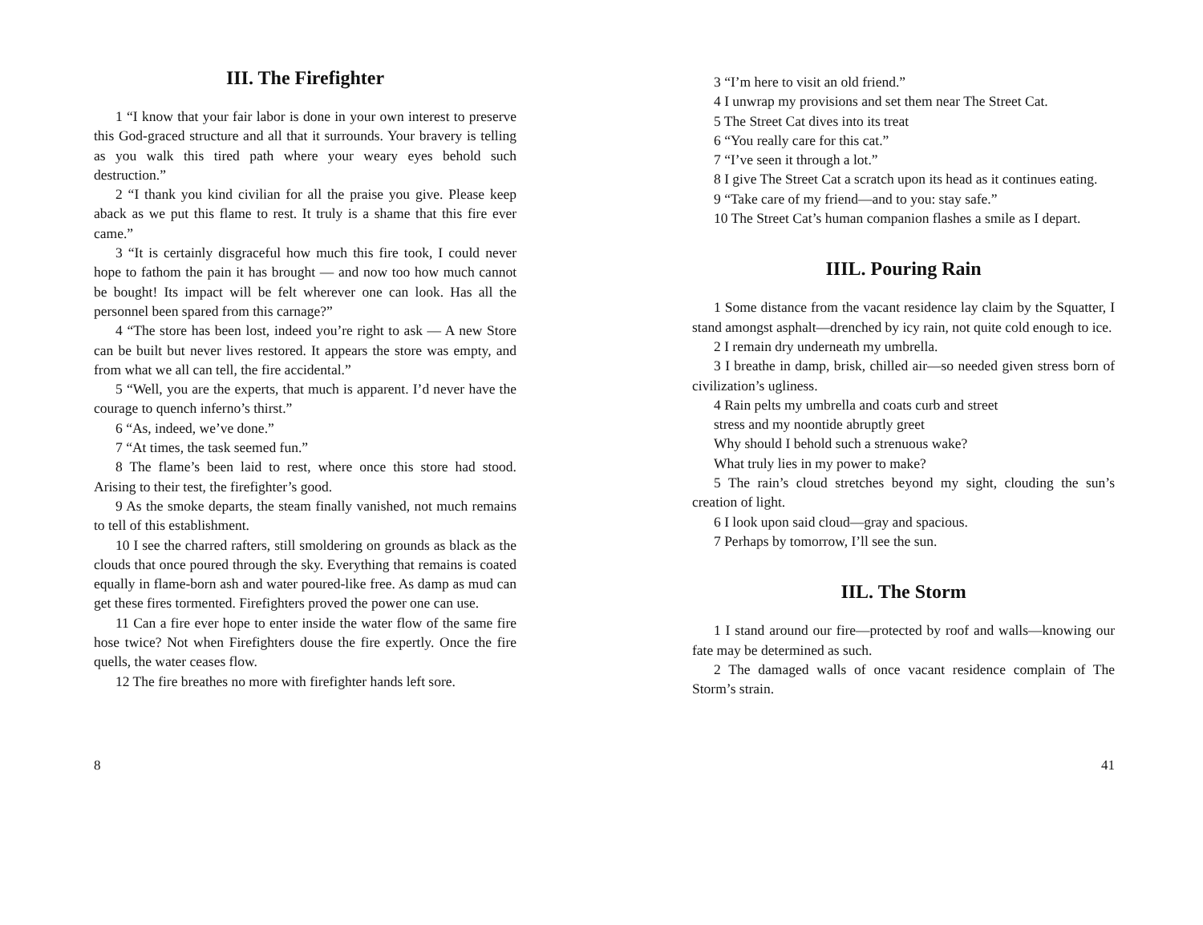III. The Firefighter
1 “I know that your fair labor is done in your own interest to preserve this God-graced structure and all that it surrounds. Your bravery is telling as you walk this tired path where your weary eyes behold such destruction.”
2 “I thank you kind civilian for all the praise you give. Please keep aback as we put this flame to rest. It truly is a shame that this fire ever came.”
3 “It is certainly disgraceful how much this fire took, I could never hope to fathom the pain it has brought — and now too how much cannot be bought! Its impact will be felt wherever one can look. Has all the personnel been spared from this carnage?”
4 “The store has been lost, indeed you’re right to ask — A new Store can be built but never lives restored. It appears the store was empty, and from what we all can tell, the fire accidental.”
5 “Well, you are the experts, that much is apparent. I’d never have the courage to quench inferno’s thirst.”
6 “As, indeed, we’ve done.”
7 “At times, the task seemed fun.”
8 The flame’s been laid to rest, where once this store had stood. Arising to their test, the firefighter’s good.
9 As the smoke departs, the steam finally vanished, not much remains to tell of this establishment.
10 I see the charred rafters, still smoldering on grounds as black as the clouds that once poured through the sky. Everything that remains is coated equally in flame-born ash and water poured-like free. As damp as mud can get these fires tormented. Firefighters proved the power one can use.
11 Can a fire ever hope to enter inside the water flow of the same fire hose twice? Not when Firefighters douse the fire expertly. Once the fire quells, the water ceases flow.
12 The fire breathes no more with firefighter hands left sore.
8
3 “I’m here to visit an old friend.”
4 I unwrap my provisions and set them near The Street Cat.
5 The Street Cat dives into its treat
6 “You really care for this cat.”
7 “I’ve seen it through a lot.”
8 I give The Street Cat a scratch upon its head as it continues eating.
9 “Take care of my friend—and to you: stay safe.”
10 The Street Cat’s human companion flashes a smile as I depart.
IIIL. Pouring Rain
1 Some distance from the vacant residence lay claim by the Squatter, I stand amongst asphalt—drenched by icy rain, not quite cold enough to ice.
2 I remain dry underneath my umbrella.
3 I breathe in damp, brisk, chilled air—so needed given stress born of civilization’s ugliness.
4 Rain pelts my umbrella and coats curb and street
stress and my noontide abruptly greet
Why should I behold such a strenuous wake?
What truly lies in my power to make?
5 The rain’s cloud stretches beyond my sight, clouding the sun’s creation of light.
6 I look upon said cloud—gray and spacious.
7 Perhaps by tomorrow, I’ll see the sun.
IIL. The Storm
1 I stand around our fire—protected by roof and walls—knowing our fate may be determined as such.
2 The damaged walls of once vacant residence complain of The Storm’s strain.
41